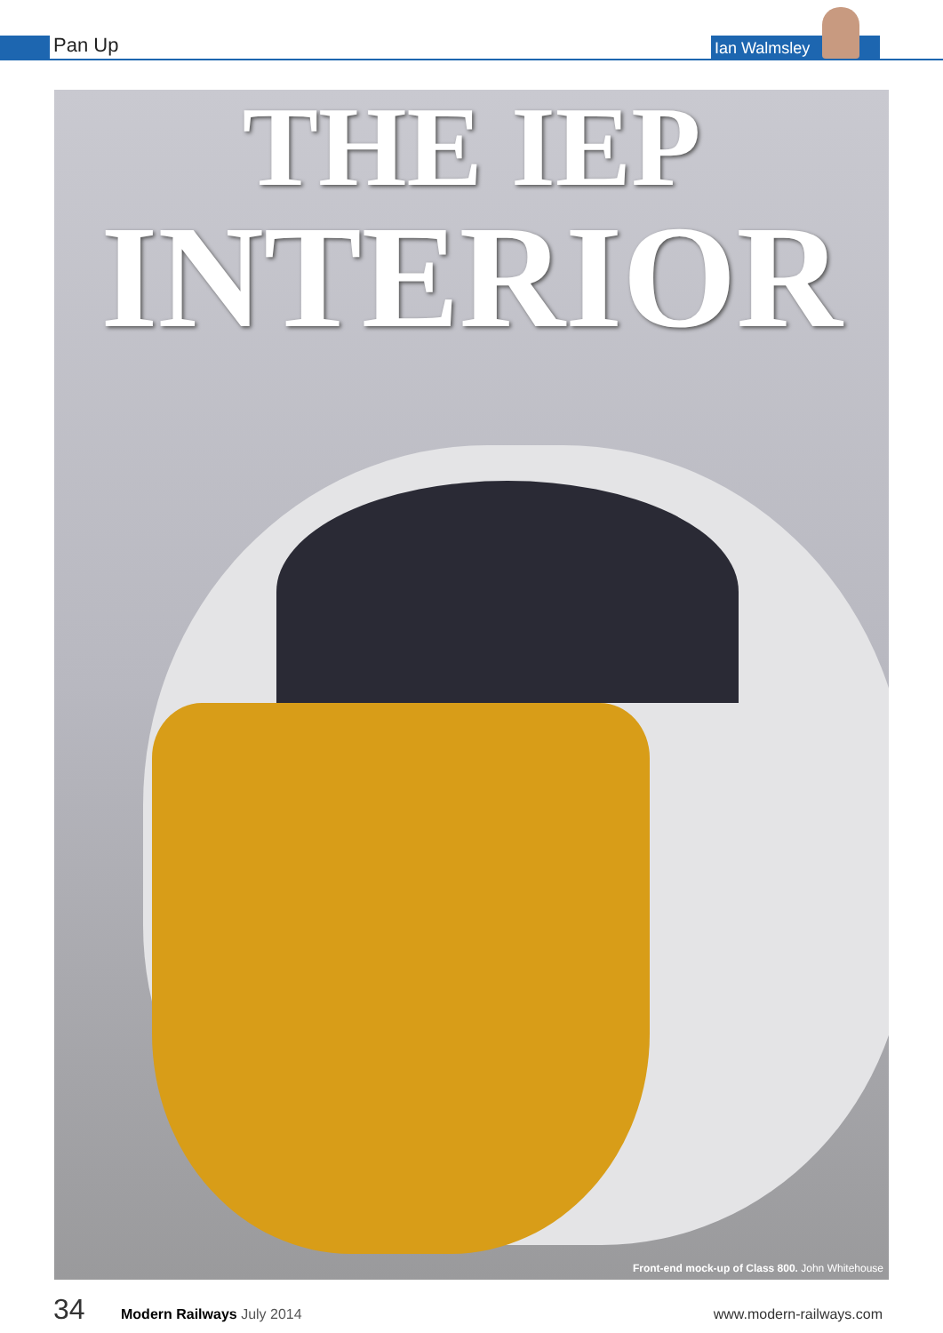Pan Up Ian Walmsley
THE IEP
INTERIOR
Front-end mock-up of Class 800. John Whitehouse
34 Modern Railways July 2014 www.modern-railways.com